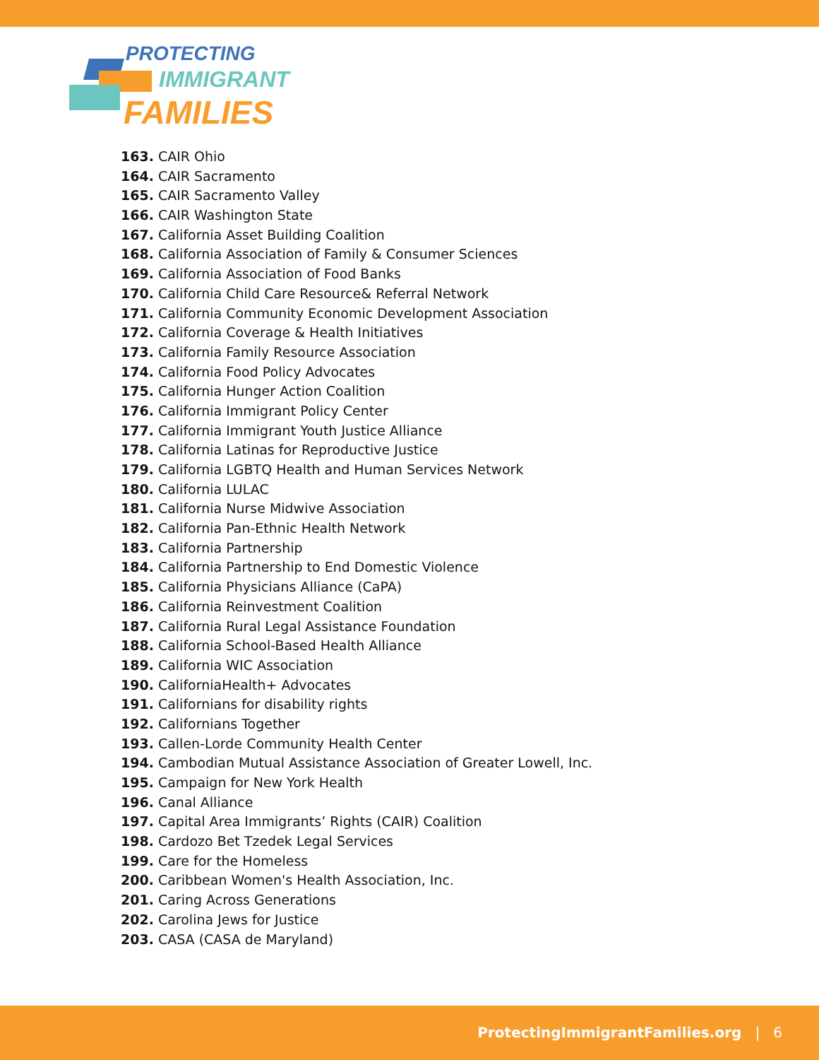PROTECTING
IMMIGRANT
FAMILIES
163. CAIR Ohio
164. CAIR Sacramento
165. CAIR Sacramento Valley
166. CAIR Washington State
167. California Asset Building Coalition
168. California Association of Family & Consumer Sciences
169. California Association of Food Banks
170. California Child Care Resource& Referral Network
171. California Community Economic Development Association
172. California Coverage & Health Initiatives
173. California Family Resource Association
174. California Food Policy Advocates
175. California Hunger Action Coalition
176. California Immigrant Policy Center
177. California Immigrant Youth Justice Alliance
178. California Latinas for Reproductive Justice
179. California LGBTQ Health and Human Services Network
180. California LULAC
181. California Nurse Midwive Association
182. California Pan-Ethnic Health Network
183. California Partnership
184. California Partnership to End Domestic Violence
185. California Physicians Alliance (CaPA)
186. California Reinvestment Coalition
187. California Rural Legal Assistance Foundation
188. California School-Based Health Alliance
189. California WIC Association
190. CaliforniaHealth+ Advocates
191. Californians for disability rights
192. Californians Together
193. Callen-Lorde Community Health Center
194. Cambodian Mutual Assistance Association of Greater Lowell, Inc.
195. Campaign for New York Health
196. Canal Alliance
197. Capital Area Immigrants’ Rights (CAIR) Coalition
198. Cardozo Bet Tzedek Legal Services
199. Care for the Homeless
200. Caribbean Women's Health Association, Inc.
201. Caring Across Generations
202. Carolina Jews for Justice
203. CASA (CASA de Maryland)
ProtectingImmigrantFamilies.org | 6